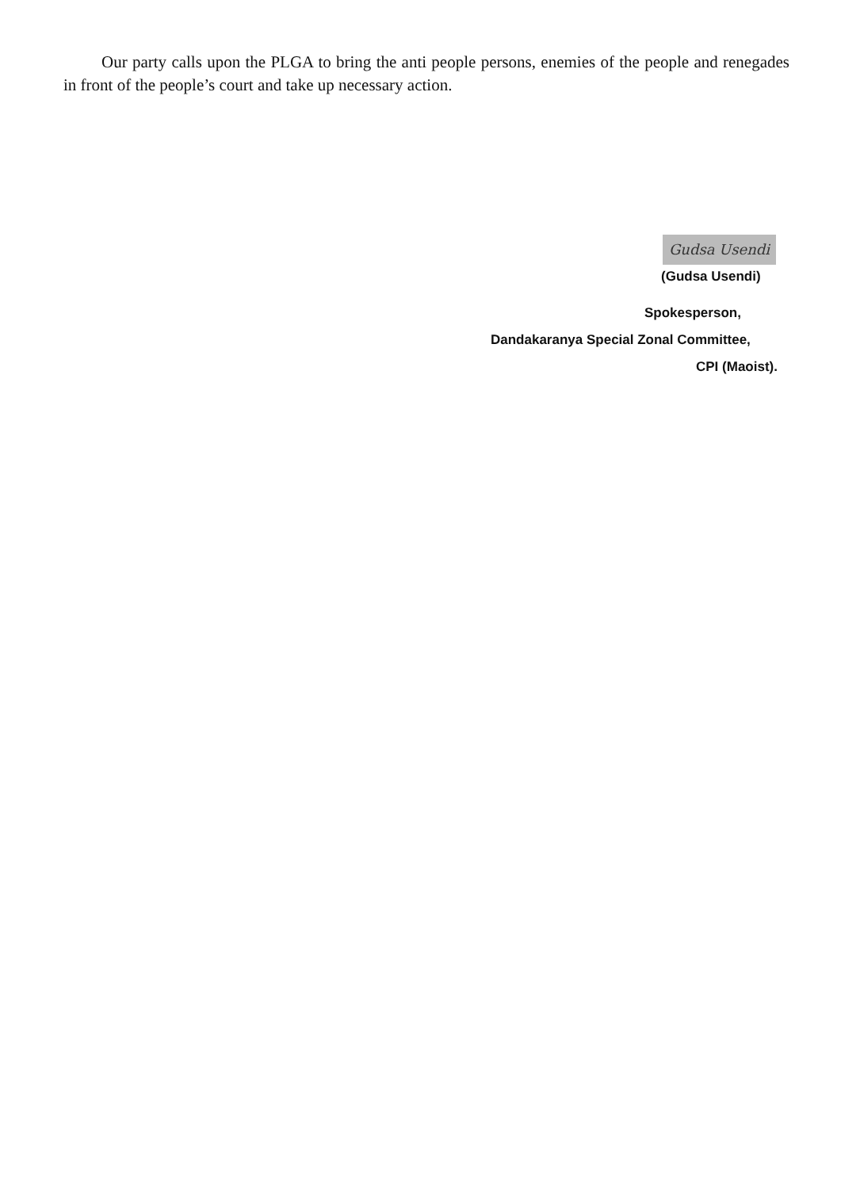Our party calls upon the PLGA to bring the anti people persons, enemies of the people and renegades in front of the people’s court and take up necessary action.
Gudsa Usendi
(Gudsa Usendi)
Spokesperson,
Dandakaranya Special Zonal Committee,
CPI (Maoist).